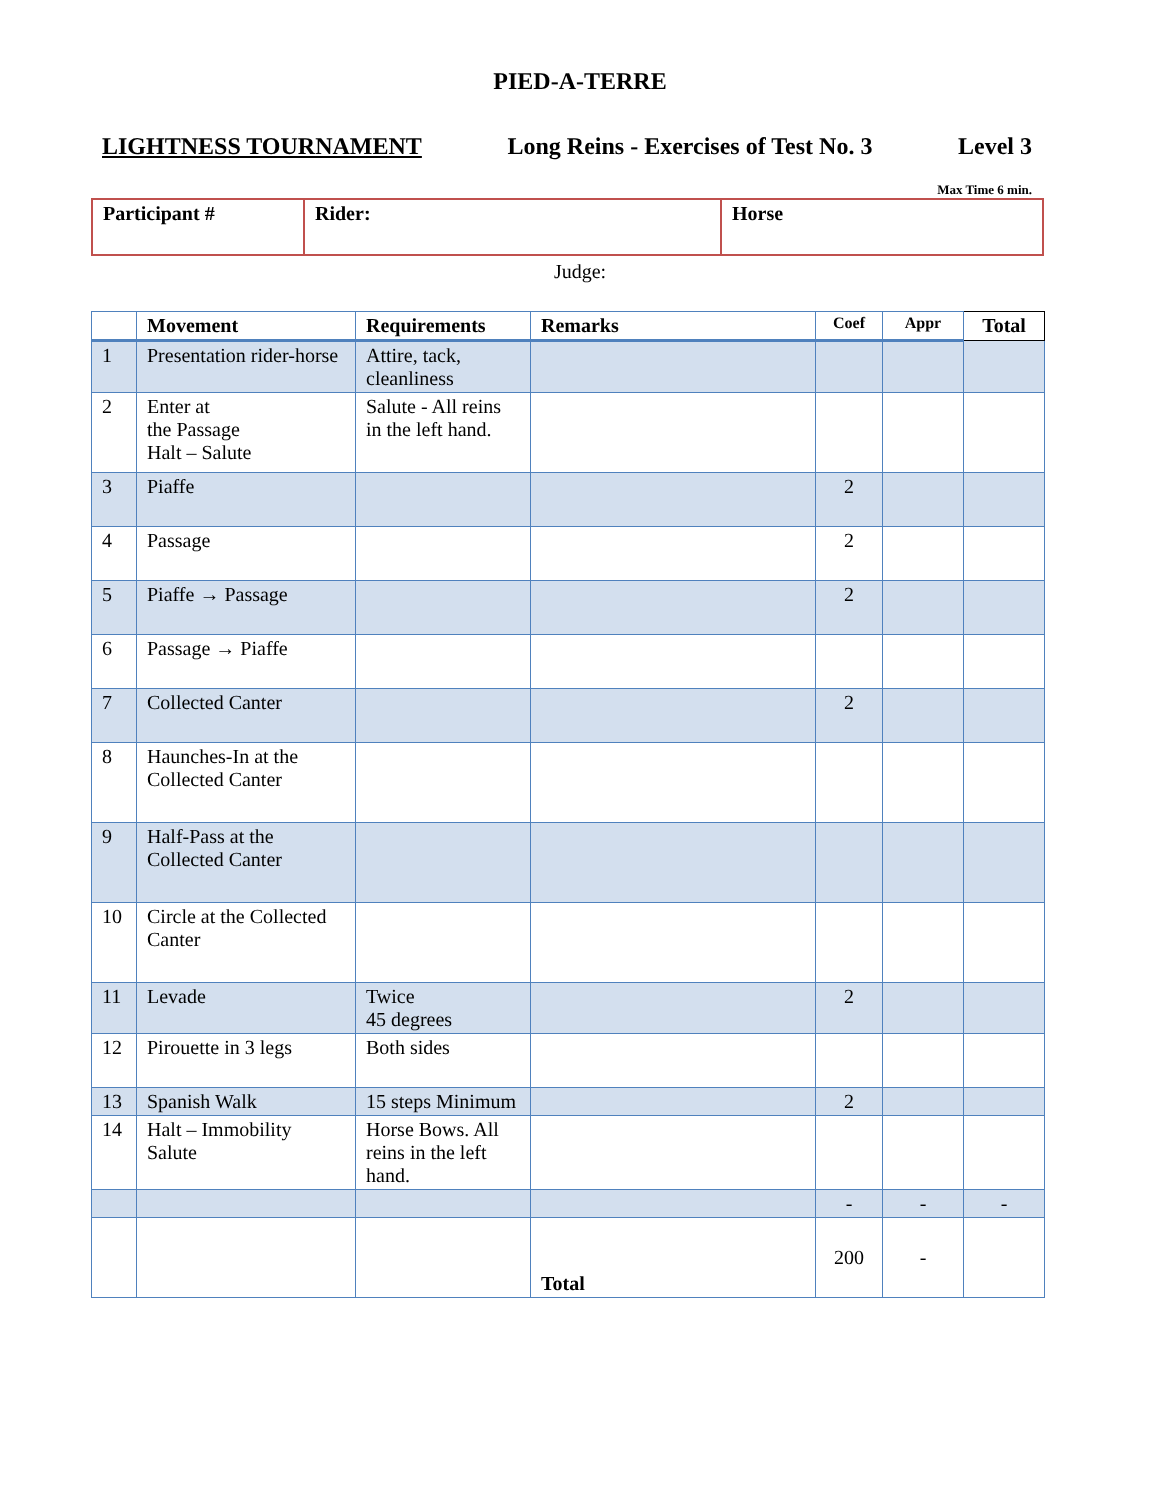PIED-A-TERRE
LIGHTNESS TOURNAMENT Long Reins - Exercises of Test No. 3 Level 3
Max Time 6 min.
| Participant # | Rider: | Horse |
Judge:
| | Movement | Requirements | Remarks | Coef | Appr | Total |
| --- | --- | --- | --- | --- | --- | --- |
| 1 | Presentation rider-horse | Attire, tack, cleanliness | | | | |
| 2 | Enter at the Passage Halt – Salute | Salute - All reins in the left hand. | | | | |
| 3 | Piaffe | | | 2 | | |
| 4 | Passage | | | 2 | | |
| 5 | Piaffe → Passage | | | 2 | | |
| 6 | Passage → Piaffe | | | | | |
| 7 | Collected Canter | | | 2 | | |
| 8 | Haunches-In at the Collected Canter | | | | | |
| 9 | Half-Pass at the Collected Canter | | | | | |
| 10 | Circle at the Collected Canter | | | | | |
| 11 | Levade | Twice 45 degrees | | 2 | | |
| 12 | Pirouette in 3 legs | Both sides | | | | |
| 13 | Spanish Walk | 15 steps Minimum | | 2 | | |
| 14 | Halt – Immobility Salute | Horse Bows. All reins in the left hand. | | | | |
| | | | | - | - | - |
| | | | Total | 200 | - | |